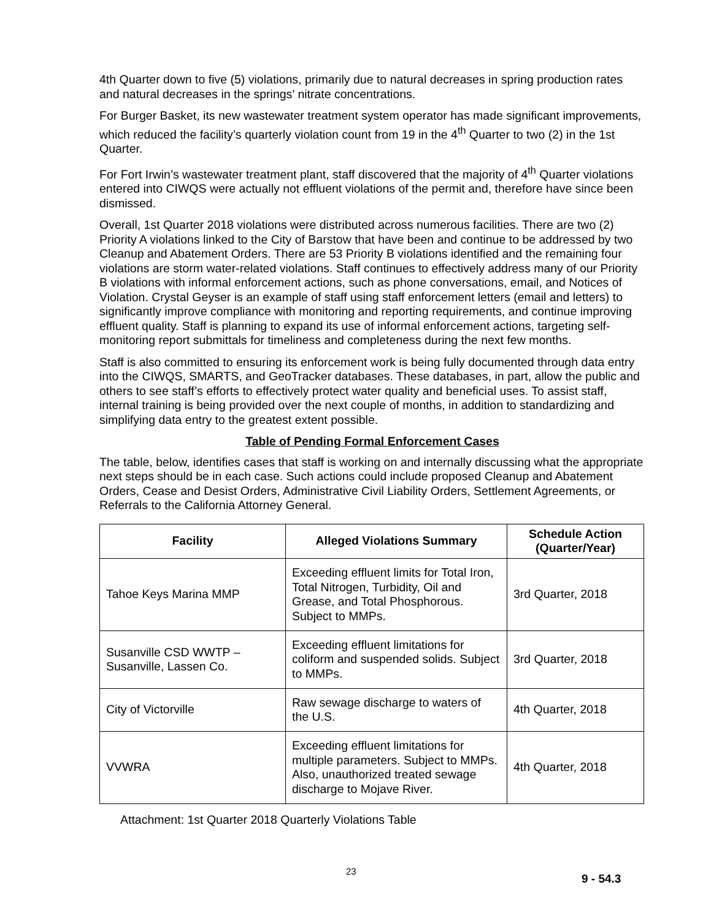4th Quarter down to five (5) violations, primarily due to natural decreases in spring production rates and natural decreases in the springs’ nitrate concentrations.
For Burger Basket, its new wastewater treatment system operator has made significant improvements, which reduced the facility’s quarterly violation count from 19 in the 4<sup>th</sup> Quarter to two (2) in the 1st Quarter.
For Fort Irwin’s wastewater treatment plant, staff discovered that the majority of 4<sup>th</sup> Quarter violations entered into CIWQS were actually not effluent violations of the permit and, therefore have since been dismissed.
Overall, 1st Quarter 2018 violations were distributed across numerous facilities. There are two (2) Priority A violations linked to the City of Barstow that have been and continue to be addressed by two Cleanup and Abatement Orders. There are 53 Priority B violations identified and the remaining four violations are storm water-related violations. Staff continues to effectively address many of our Priority B violations with informal enforcement actions, such as phone conversations, email, and Notices of Violation. Crystal Geyser is an example of staff using staff enforcement letters (email and letters) to significantly improve compliance with monitoring and reporting requirements, and continue improving effluent quality. Staff is planning to expand its use of informal enforcement actions, targeting self-monitoring report submittals for timeliness and completeness during the next few months.
Staff is also committed to ensuring its enforcement work is being fully documented through data entry into the CIWQS, SMARTS, and GeoTracker databases. These databases, in part, allow the public and others to see staff’s efforts to effectively protect water quality and beneficial uses. To assist staff, internal training is being provided over the next couple of months, in addition to standardizing and simplifying data entry to the greatest extent possible.
Table of Pending Formal Enforcement Cases
The table, below, identifies cases that staff is working on and internally discussing what the appropriate next steps should be in each case. Such actions could include proposed Cleanup and Abatement Orders, Cease and Desist Orders, Administrative Civil Liability Orders, Settlement Agreements, or Referrals to the California Attorney General.
| Facility | Alleged Violations Summary | Schedule Action (Quarter/Year) |
| --- | --- | --- |
| Tahoe Keys Marina MMP | Exceeding effluent limits for Total Iron, Total Nitrogen, Turbidity, Oil and Grease, and Total Phosphorous. Subject to MMPs. | 3rd Quarter, 2018 |
| Susanville CSD WWTP – Susanville, Lassen Co. | Exceeding effluent limitations for coliform and suspended solids. Subject to MMPs. | 3rd Quarter, 2018 |
| City of Victorville | Raw sewage discharge to waters of the U.S. | 4th Quarter, 2018 |
| VVWRA | Exceeding effluent limitations for multiple parameters. Subject to MMPs. Also, unauthorized treated sewage discharge to Mojave River. | 4th Quarter, 2018 |
Attachment: 1st Quarter 2018 Quarterly Violations Table
23
9 - 54.3